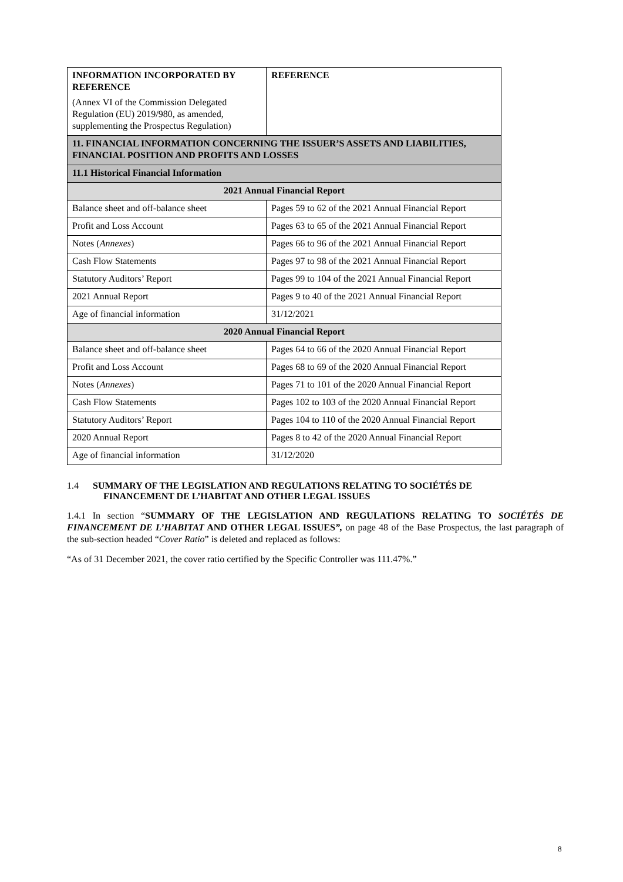| INFORMATION INCORPORATED BY REFERENCE (Annex VI of the Commission Delegated Regulation (EU) 2019/980, as amended, supplementing the Prospectus Regulation) | REFERENCE |
| --- | --- |
| 11. FINANCIAL INFORMATION CONCERNING THE ISSUER’S ASSETS AND LIABILITIES, FINANCIAL POSITION AND PROFITS AND LOSSES | |
| 11.1 Historical Financial Information | |
| 2021 Annual Financial Report | |
| Balance sheet and off-balance sheet | Pages 59 to 62 of the 2021 Annual Financial Report |
| Profit and Loss Account | Pages 63 to 65 of the 2021 Annual Financial Report |
| Notes ( Annexes ) | Pages 66 to 96 of the 2021 Annual Financial Report |
| Cash Flow Statements | Pages 97 to 98 of the 2021 Annual Financial Report |
| Statutory Auditors’ Report | Pages 99 to 104 of the 2021 Annual Financial Report |
| 2021 Annual Report | Pages 9 to 40 of the 2021 Annual Financial Report |
| Age of financial information | 31/12/2021 |
| 2020 Annual Financial Report | |
| Balance sheet and off-balance sheet | Pages 64 to 66 of the 2020 Annual Financial Report |
| Profit and Loss Account | Pages 68 to 69 of the 2020 Annual Financial Report |
| Notes ( Annexes ) | Pages 71 to 101 of the 2020 Annual Financial Report |
| Cash Flow Statements | Pages 102 to 103 of the 2020 Annual Financial Report |
| Statutory Auditors’ Report | Pages 104 to 110 of the 2020 Annual Financial Report |
| 2020 Annual Report | Pages 8 to 42 of the 2020 Annual Financial Report |
| Age of financial information | 31/12/2020 |
1.4 SUMMARY OF THE LEGISLATION AND REGULATIONS RELATING TO SOCIÉTÉS DE
FINANCEMENT DE L’HABITAT AND OTHER LEGAL ISSUES
1.4.1 In section “SUMMARY OF THE LEGISLATION AND REGULATIONS RELATING TO SOCIÉTÉS DE FINANCEMENT DE L’HABITAT AND OTHER LEGAL ISSUES”, on page 48 of the Base Prospectus, the last paragraph of the sub-section headed “Cover Ratio” is deleted and replaced as follows:
“As of 31 December 2021, the cover ratio certified by the Specific Controller was 111.47%.”
8